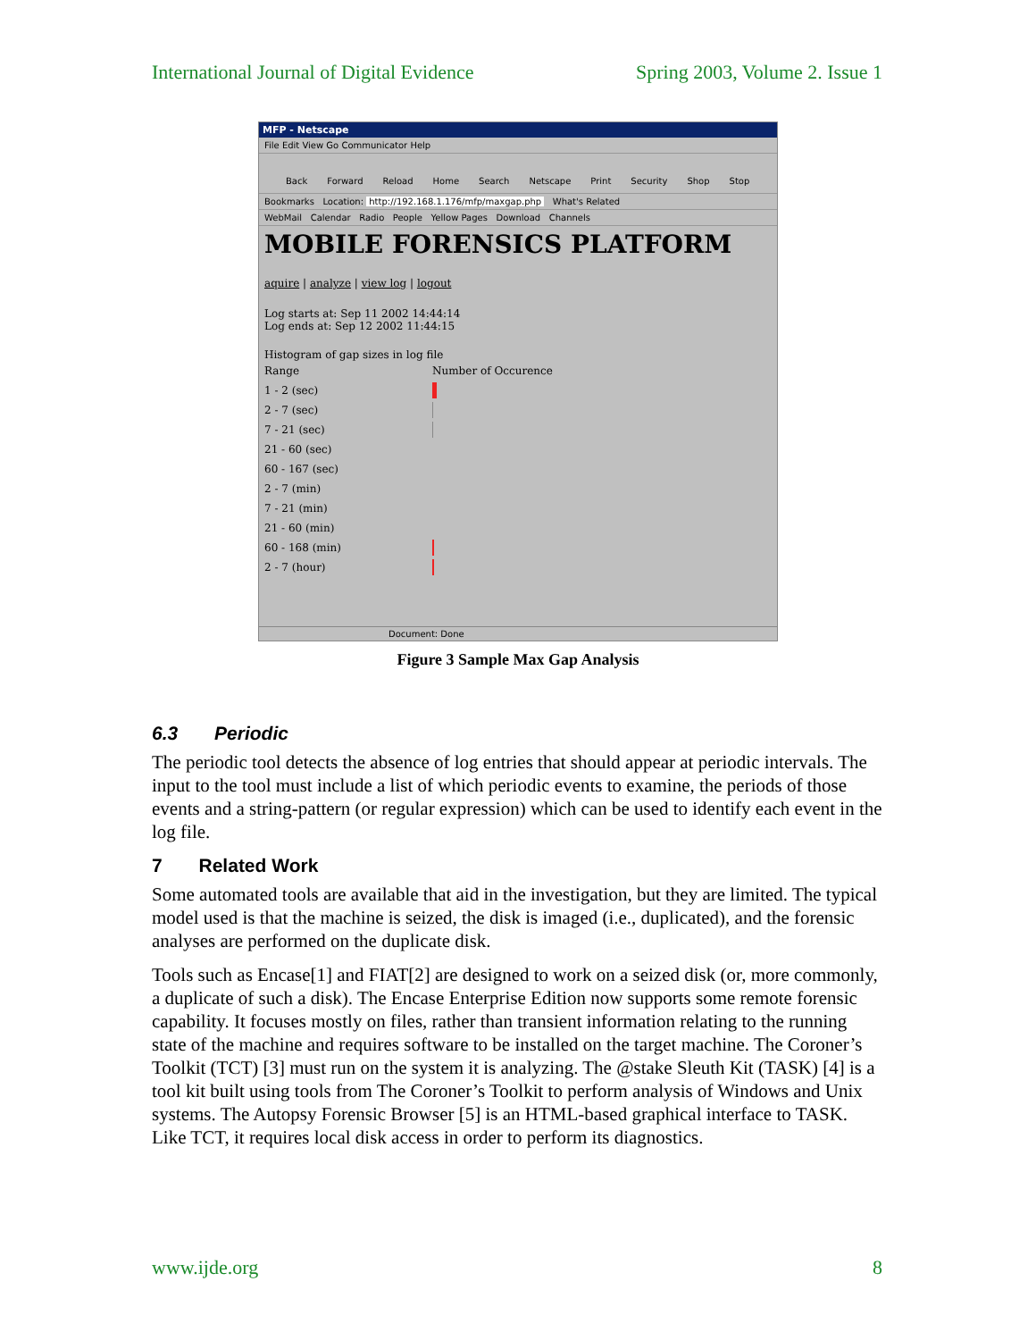International Journal of Digital Evidence Spring 2003, Volume 2. Issue 1
MFP - Netscape
File Edit View Go Communicator Help
Back Forward Reload Home Search Netscape Print Security Shop Stop
Bookmarks Location: http://192.168.1.176/mfp/maxgap.php What's Related
WebMail Calendar Radio People Yellow Pages Download Channels
MOBILE FORENSICS PLATFORM
aquire | analyze | view log | logout
Log starts at: Sep 11 2002 14:44:14
Log ends at: Sep 12 2002 11:44:15
Histogram of gap sizes in log file
Range Number of Occurence
1 - 2 (sec)
2 - 7 (sec)
7 - 21 (sec)
21 - 60 (sec)
60 - 167 (sec)
2 - 7 (min)
7 - 21 (min)
21 - 60 (min)
60 - 168 (min)
2 - 7 (hour)
Document: Done
Figure 3 Sample Max Gap Analysis
6.3 Periodic
The periodic tool detects the absence of log entries that should appear at periodic intervals. The input to the tool must include a list of which periodic events to examine, the periods of those events and a string-pattern (or regular expression) which can be used to identify each event in the log file.
7 Related Work
Some automated tools are available that aid in the investigation, but they are limited. The typical model used is that the machine is seized, the disk is imaged (i.e., duplicated), and the forensic analyses are performed on the duplicate disk.
Tools such as Encase[1] and FIAT[2] are designed to work on a seized disk (or, more commonly, a duplicate of such a disk). The Encase Enterprise Edition now supports some remote forensic capability. It focuses mostly on files, rather than transient information relating to the running state of the machine and requires software to be installed on the target machine. The Coroner’s Toolkit (TCT) [3] must run on the system it is analyzing. The @stake Sleuth Kit (TASK) [4] is a tool kit built using tools from The Coroner’s Toolkit to perform analysis of Windows and Unix systems. The Autopsy Forensic Browser [5] is an HTML-based graphical interface to TASK. Like TCT, it requires local disk access in order to perform its diagnostics.
www.ijde.org 8